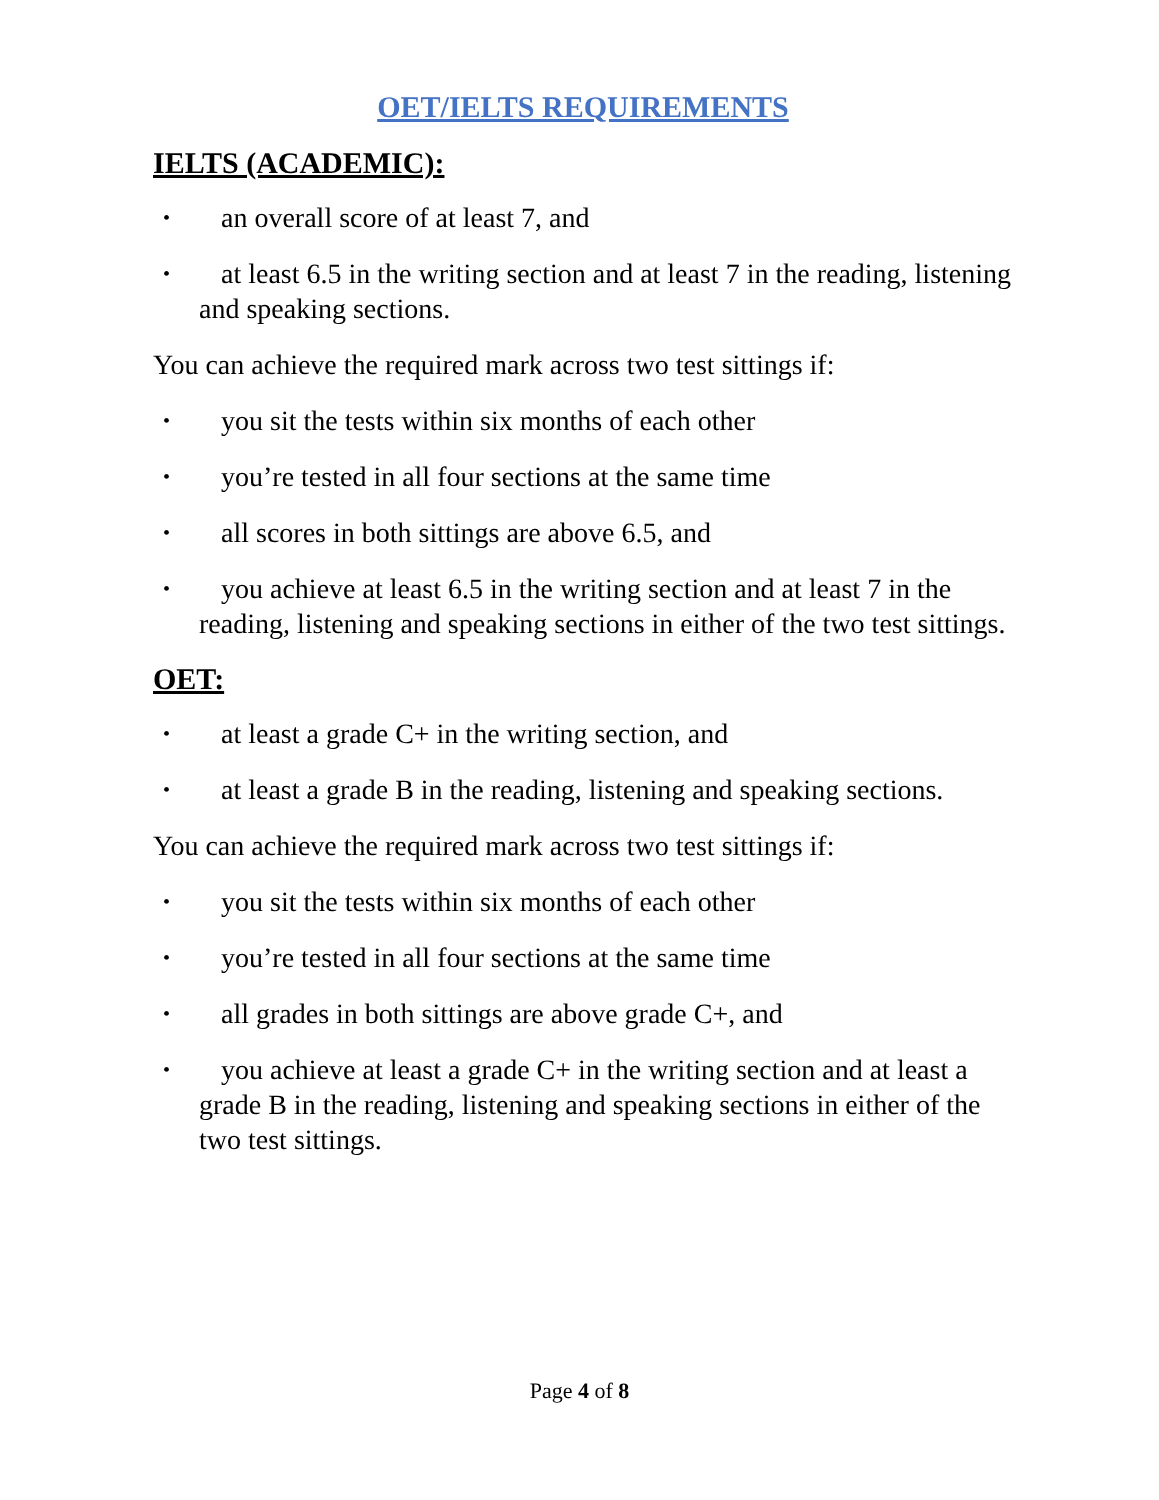OET/IELTS REQUIREMENTS
IELTS (ACADEMIC):
• an overall score of at least 7, and
• at least 6.5 in the writing section and at least 7 in the reading, listening and speaking sections.
You can achieve the required mark across two test sittings if:
• you sit the tests within six months of each other
• you’re tested in all four sections at the same time
• all scores in both sittings are above 6.5, and
• you achieve at least 6.5 in the writing section and at least 7 in the reading, listening and speaking sections in either of the two test sittings.
OET:
• at least a grade C+ in the writing section, and
• at least a grade B in the reading, listening and speaking sections.
You can achieve the required mark across two test sittings if:
• you sit the tests within six months of each other
• you’re tested in all four sections at the same time
• all grades in both sittings are above grade C+, and
• you achieve at least a grade C+ in the writing section and at least a grade B in the reading, listening and speaking sections in either of the two test sittings.
Page 4 of 8